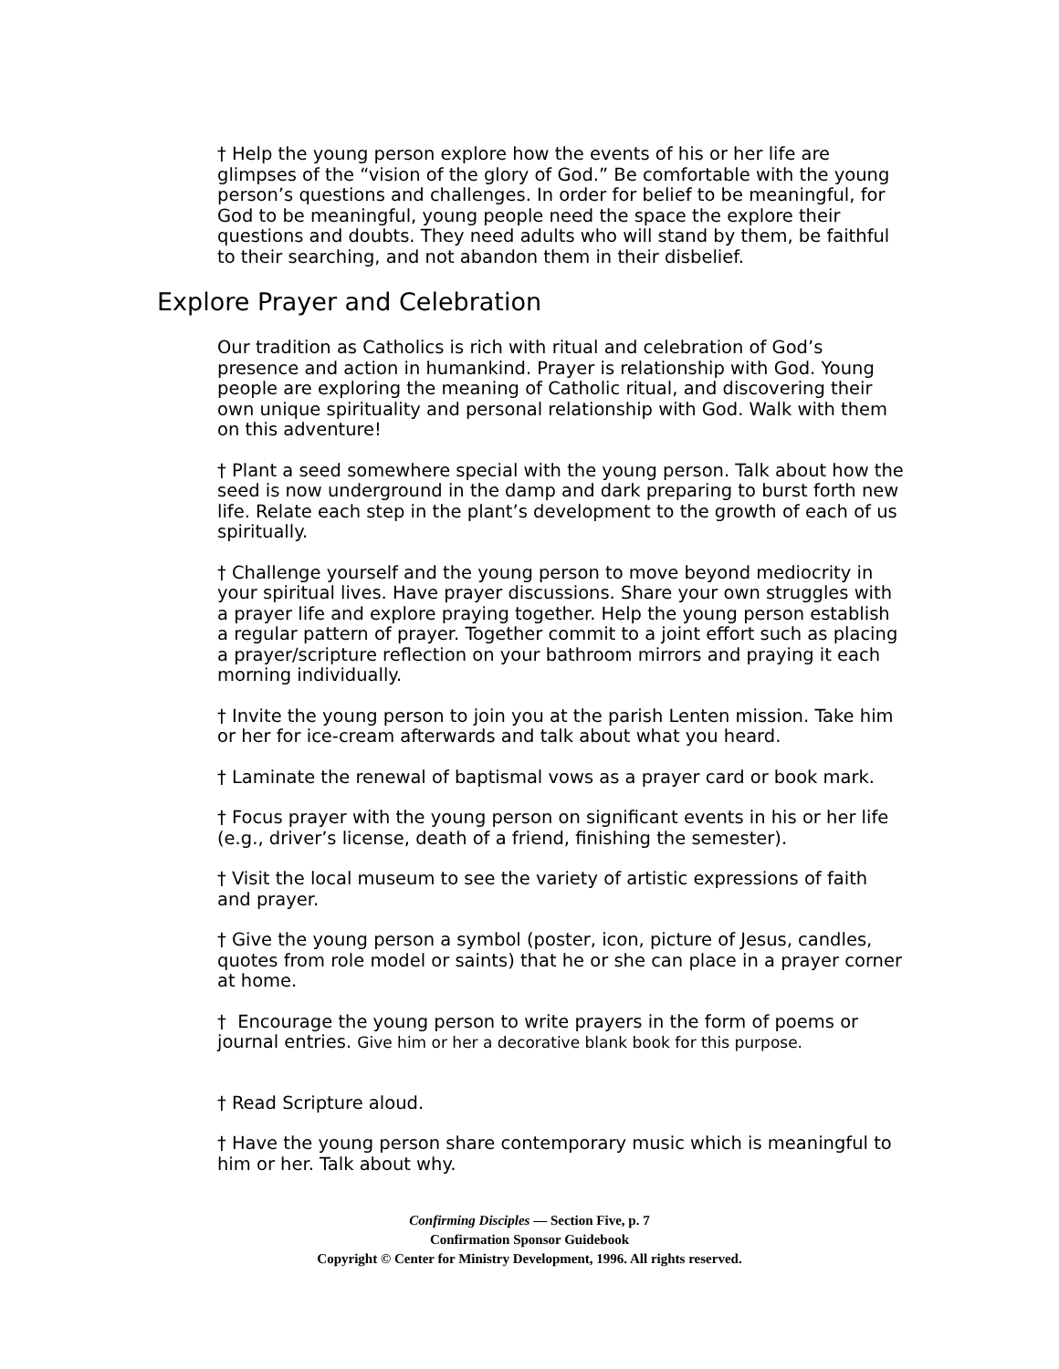† Help the young person explore how the events of his or her life are glimpses of the “vision of the glory of God.” Be comfortable with the young person’s questions and challenges. In order for belief to be meaningful, for God to be meaningful, young people need the space the explore their questions and doubts. They need adults who will stand by them, be faithful to their searching, and not abandon them in their disbelief.
Explore Prayer and Celebration
Our tradition as Catholics is rich with ritual and celebration of God’s presence and action in humankind. Prayer is relationship with God. Young people are exploring the meaning of Catholic ritual, and discovering their own unique spirituality and personal relationship with God. Walk with them on this adventure!
† Plant a seed somewhere special with the young person. Talk about how the seed is now underground in the damp and dark preparing to burst forth new life. Relate each step in the plant’s development to the growth of each of us spiritually.
† Challenge yourself and the young person to move beyond mediocrity in your spiritual lives. Have prayer discussions. Share your own struggles with a prayer life and explore praying together. Help the young person establish a regular pattern of prayer. Together commit to a joint effort such as placing a prayer/scripture reflection on your bathroom mirrors and praying it each morning individually.
† Invite the young person to join you at the parish Lenten mission. Take him or her for ice-cream afterwards and talk about what you heard.
† Laminate the renewal of baptismal vows as a prayer card or book mark.
† Focus prayer with the young person on significant events in his or her life (e.g., driver’s license, death of a friend, finishing the semester).
† Visit the local museum to see the variety of artistic expressions of faith and prayer.
† Give the young person a symbol (poster, icon, picture of Jesus, candles, quotes from role model or saints) that he or she can place in a prayer corner at home.
† Encourage the young person to write prayers in the form of poems or journal entries. Give him or her a decorative blank book for this purpose.
† Read Scripture aloud.
† Have the young person share contemporary music which is meaningful to him or her. Talk about why.
Confirming Disciples — Section Five, p. 7
Confirmation Sponsor Guidebook
Copyright © Center for Ministry Development, 1996. All rights reserved.